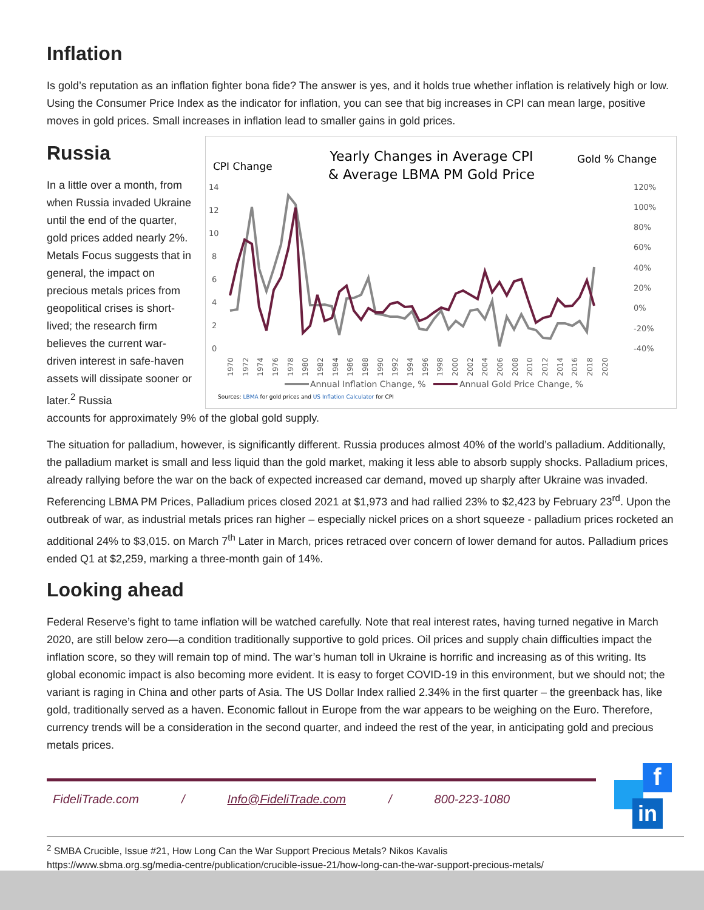Inflation
Is gold’s reputation as an inflation fighter bona fide? The answer is yes, and it holds true whether inflation is relatively high or low. Using the Consumer Price Index as the indicator for inflation, you can see that big increases in CPI can mean large, positive moves in gold prices. Small increases in inflation lead to smaller gains in gold prices.
Russia
In a little over a month, from when Russia invaded Ukraine until the end of the quarter, gold prices added nearly 2%. Metals Focus suggests that in general, the impact on precious metals prices from geopolitical crises is short-lived; the research firm believes the current war-driven interest in safe-haven assets will dissipate sooner or later.<sup>2</sup> Russia
CPI Change
Yearly Changes in Average CPI
& Average LBMA PM Gold Price
Gold % Change
14
12
10
8
6
4
2
0
120%
100%
80%
60%
40%
20%
0%
-20%
-40%
1970
1972
1974
1976
1978
1980
1982
1984
1986
1988
1990
1992
1994
1996
1998
2000
2002
2004
2006
2008
2010
2012
2014
2016
2018
2020
Annual Inflation Change, %
Annual Gold Price Change, %
Sources: LBMA for gold prices and US Inflation Calculator for CPI
accounts for approximately 9% of the global gold supply.
The situation for palladium, however, is significantly different. Russia produces almost 40% of the world’s palladium. Additionally, the palladium market is small and less liquid than the gold market, making it less able to absorb supply shocks. Palladium prices, already rallying before the war on the back of expected increased car demand, moved up sharply after Ukraine was invaded. Referencing LBMA PM Prices, Palladium prices closed 2021 at $1,973 and had rallied 23% to $2,423 by February 23<sup>rd</sup>. Upon the outbreak of war, as industrial metals prices ran higher – especially nickel prices on a short squeeze - palladium prices rocketed an additional 24% to $3,015. on March 7<sup>th</sup> Later in March, prices retraced over concern of lower demand for autos. Palladium prices ended Q1 at $2,259, marking a three-month gain of 14%.
Looking ahead
Federal Reserve’s fight to tame inflation will be watched carefully. Note that real interest rates, having turned negative in March 2020, are still below zero—a condition traditionally supportive to gold prices. Oil prices and supply chain difficulties impact the inflation score, so they will remain top of mind. The war’s human toll in Ukraine is horrific and increasing as of this writing. Its global economic impact is also becoming more evident. It is easy to forget COVID-19 in this environment, but we should not; the variant is raging in China and other parts of Asia. The US Dollar Index rallied 2.34% in the first quarter – the greenback has, like gold, traditionally served as a haven. Economic fallout in Europe from the war appears to be weighing on the Euro. Therefore, currency trends will be a consideration in the second quarter, and indeed the rest of the year, in anticipating gold and precious metals prices.
FideliTrade.com / Info@FideliTrade.com / 800-223-1080
<sup>2</sup> SMBA Crucible, Issue #21, How Long Can the War Support Precious Metals? Nikos Kavalis
https://www.sbma.org.sg/media-centre/publication/crucible-issue-21/how-long-can-the-war-support-precious-metals/
f
in